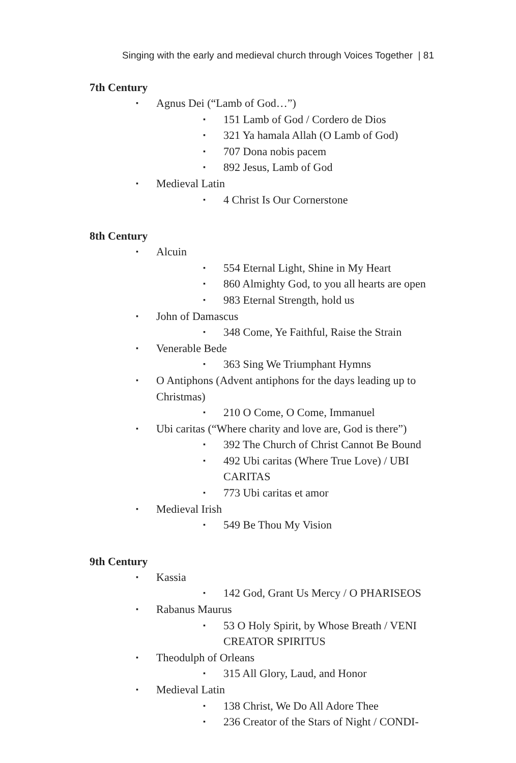Singing with the early and medieval church through Voices Together | 81
7th Century
▪ Agnus Dei (“Lamb of God…”)
▪ 151 Lamb of God / Cordero de Dios
▪ 321 Ya hamala Allah (O Lamb of God)
▪ 707 Dona nobis pacem
▪ 892 Jesus, Lamb of God
▪ Medieval Latin
▪ 4 Christ Is Our Cornerstone
8th Century
▪ Alcuin
▪ 554 Eternal Light, Shine in My Heart
▪ 860 Almighty God, to you all hearts are open
▪ 983 Eternal Strength, hold us
▪ John of Damascus
▪ 348 Come, Ye Faithful, Raise the Strain
▪ Venerable Bede
▪ 363 Sing We Triumphant Hymns
▪ O Antiphons (Advent antiphons for the days leading up to Christmas)
▪ 210 O Come, O Come, Immanuel
▪ Ubi caritas (“Where charity and love are, God is there”)
▪ 392 The Church of Christ Cannot Be Bound
▪ 492 Ubi caritas (Where True Love) / UBI CARITAS
▪ 773 Ubi caritas et amor
▪ Medieval Irish
▪ 549 Be Thou My Vision
9th Century
▪ Kassia
▪ 142 God, Grant Us Mercy / O PHARISEOS
▪ Rabanus Maurus
▪ 53 O Holy Spirit, by Whose Breath / VENI CREATOR SPIRITUS
▪ Theodulph of Orleans
▪ 315 All Glory, Laud, and Honor
▪ Medieval Latin
▪ 138 Christ, We Do All Adore Thee
▪ 236 Creator of the Stars of Night / CONDI-